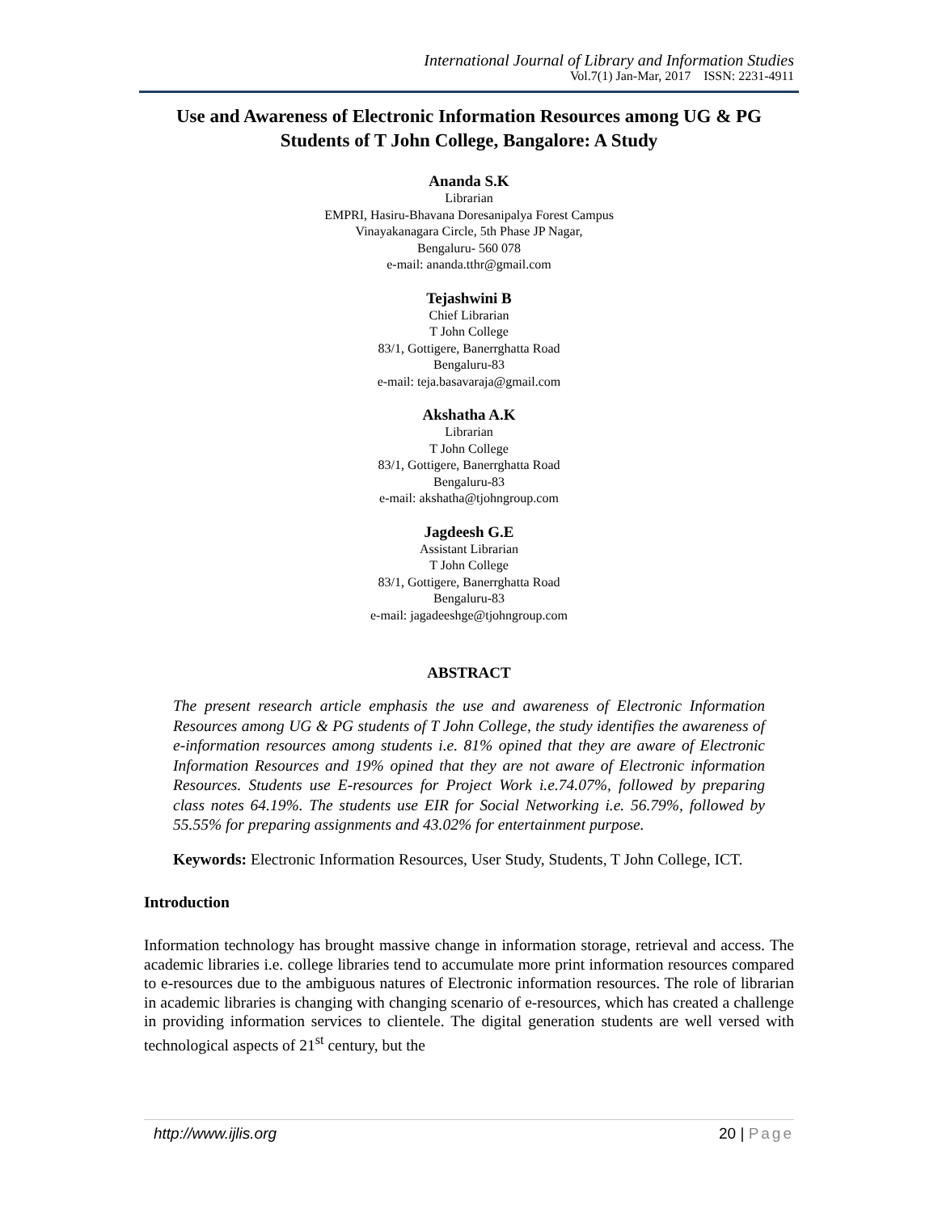International Journal of Library and Information Studies
Vol.7(1) Jan-Mar, 2017 ISSN: 2231-4911
Use and Awareness of Electronic Information Resources among UG & PG Students of T John College, Bangalore: A Study
Ananda S.K
Librarian
EMPRI, Hasiru-Bhavana Doresanipalya Forest Campus
Vinayakanagara Circle, 5th Phase JP Nagar,
Bengaluru- 560 078
e-mail: ananda.tthr@gmail.com
Tejashwini B
Chief Librarian
T John College
83/1, Gottigere, Banerrghatta Road
Bengaluru-83
e-mail: teja.basavaraja@gmail.com
Akshatha A.K
Librarian
T John College
83/1, Gottigere, Banerrghatta Road
Bengaluru-83
e-mail: akshatha@tjohngroup.com
Jagdeesh G.E
Assistant Librarian
T John College
83/1, Gottigere, Banerrghatta Road
Bengaluru-83
e-mail: jagadeeshge@tjohngroup.com
ABSTRACT
The present research article emphasis the use and awareness of Electronic Information Resources among UG & PG students of T John College, the study identifies the awareness of e-information resources among students i.e. 81% opined that they are aware of Electronic Information Resources and 19% opined that they are not aware of Electronic information Resources. Students use E-resources for Project Work i.e.74.07%, followed by preparing class notes 64.19%. The students use EIR for Social Networking i.e. 56.79%, followed by 55.55% for preparing assignments and 43.02% for entertainment purpose.
Keywords: Electronic Information Resources, User Study, Students, T John College, ICT.
Introduction
Information technology has brought massive change in information storage, retrieval and access. The academic libraries i.e. college libraries tend to accumulate more print information resources compared to e-resources due to the ambiguous natures of Electronic information resources. The role of librarian in academic libraries is changing with changing scenario of e-resources, which has created a challenge in providing information services to clientele. The digital generation students are well versed with technological aspects of 21<sup>st</sup> century, but the
http://www.ijlis.org 20 | Page